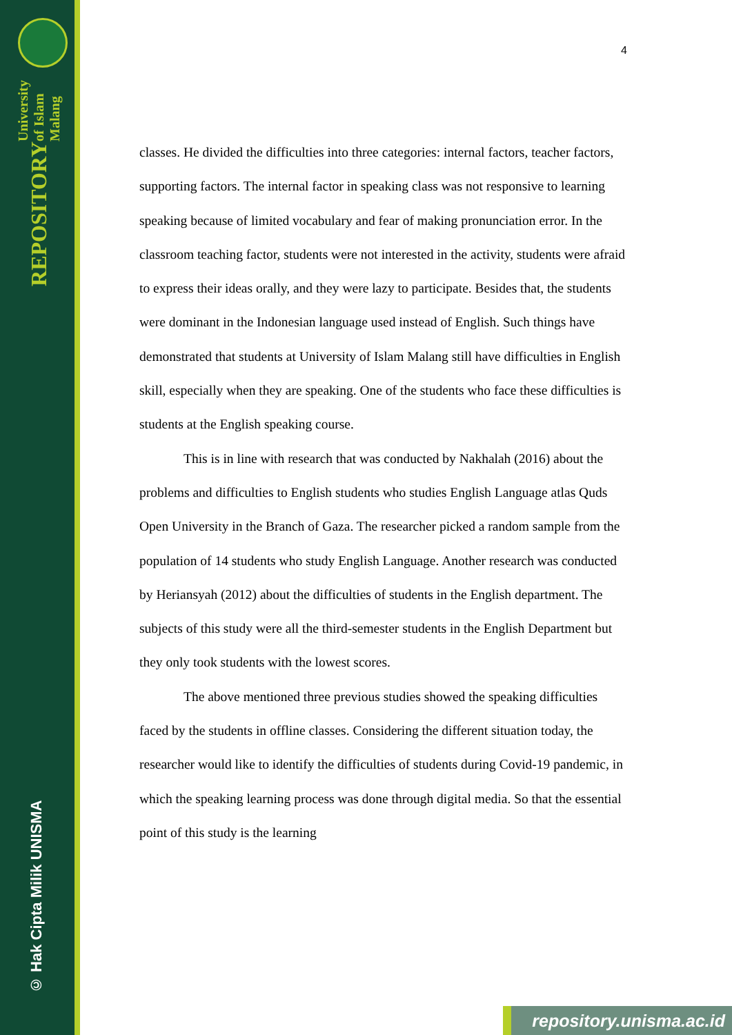University of Islam Malang
REPOSITORY
© Hak Cipta Milik UNISMA
4
classes. He divided the difficulties into three categories: internal factors, teacher factors, supporting factors. The internal factor in speaking class was not responsive to learning speaking because of limited vocabulary and fear of making pronunciation error. In the classroom teaching factor, students were not interested in the activity, students were afraid to express their ideas orally, and they were lazy to participate. Besides that, the students were dominant in the Indonesian language used instead of English. Such things have demonstrated that students at University of Islam Malang still have difficulties in English skill, especially when they are speaking. One of the students who face these difficulties is students at the English speaking course.
This is in line with research that was conducted by Nakhalah (2016) about the problems and difficulties to English students who studies English Language atlas Quds Open University in the Branch of Gaza. The researcher picked a random sample from the population of 14 students who study English Language. Another research was conducted by Heriansyah (2012) about the difficulties of students in the English department. The subjects of this study were all the third-semester students in the English Department but they only took students with the lowest scores.
The above mentioned three previous studies showed the speaking difficulties faced by the students in offline classes. Considering the different situation today, the researcher would like to identify the difficulties of students during Covid-19 pandemic, in which the speaking learning process was done through digital media. So that the essential point of this study is the learning
repository.unisma.ac.id